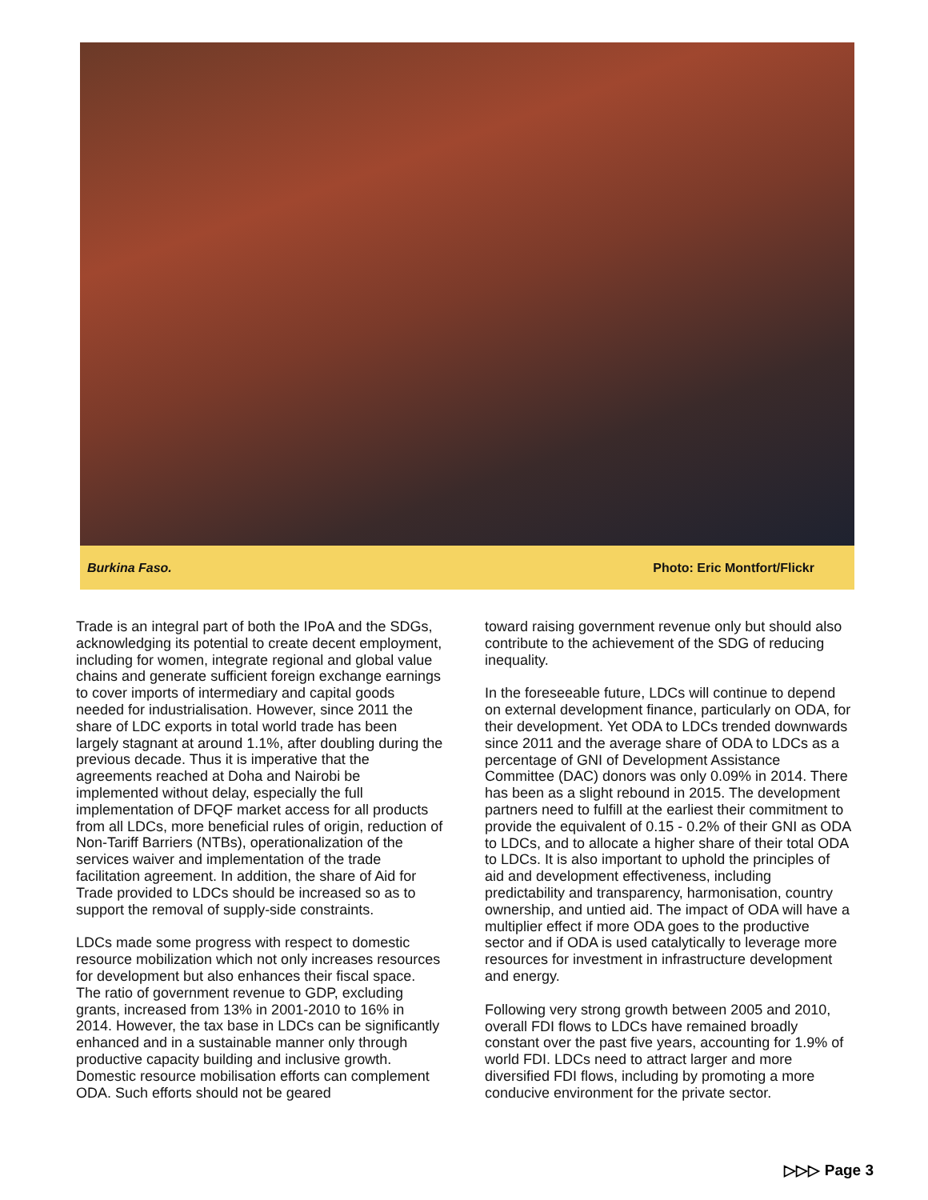Burkina Faso. Photo: Eric Montfort/Flickr
Trade is an integral part of both the IPoA and the SDGs, acknowledging its potential to create decent employment, including for women, integrate regional and global value chains and generate sufficient foreign exchange earnings to cover imports of intermediary and capital goods needed for industrialisation. However, since 2011 the share of LDC exports in total world trade has been largely stagnant at around 1.1%, after doubling during the previous decade. Thus it is imperative that the agreements reached at Doha and Nairobi be implemented without delay, especially the full implementation of DFQF market access for all products from all LDCs, more beneficial rules of origin, reduction of Non-Tariff Barriers (NTBs), operationalization of the services waiver and implementation of the trade facilitation agreement. In addition, the share of Aid for Trade provided to LDCs should be increased so as to support the removal of supply-side constraints.
LDCs made some progress with respect to domestic resource mobilization which not only increases resources for development but also enhances their fiscal space. The ratio of government revenue to GDP, excluding grants, increased from 13% in 2001-2010 to 16% in 2014. However, the tax base in LDCs can be significantly enhanced and in a sustainable manner only through productive capacity building and inclusive growth. Domestic resource mobilisation efforts can complement ODA. Such efforts should not be geared
toward raising government revenue only but should also contribute to the achievement of the SDG of reducing inequality.
In the foreseeable future, LDCs will continue to depend on external development finance, particularly on ODA, for their development. Yet ODA to LDCs trended downwards since 2011 and the average share of ODA to LDCs as a percentage of GNI of Development Assistance Committee (DAC) donors was only 0.09% in 2014. There has been as a slight rebound in 2015. The development partners need to fulfill at the earliest their commitment to provide the equivalent of 0.15 - 0.2% of their GNI as ODA to LDCs, and to allocate a higher share of their total ODA to LDCs. It is also important to uphold the principles of aid and development effectiveness, including predictability and transparency, harmonisation, country ownership, and untied aid. The impact of ODA will have a multiplier effect if more ODA goes to the productive sector and if ODA is used catalytically to leverage more resources for investment in infrastructure development and energy.
Following very strong growth between 2005 and 2010, overall FDI flows to LDCs have remained broadly constant over the past five years, accounting for 1.9% of world FDI. LDCs need to attract larger and more diversified FDI flows, including by promoting a more conducive environment for the private sector.
▷▷▷ Page 3